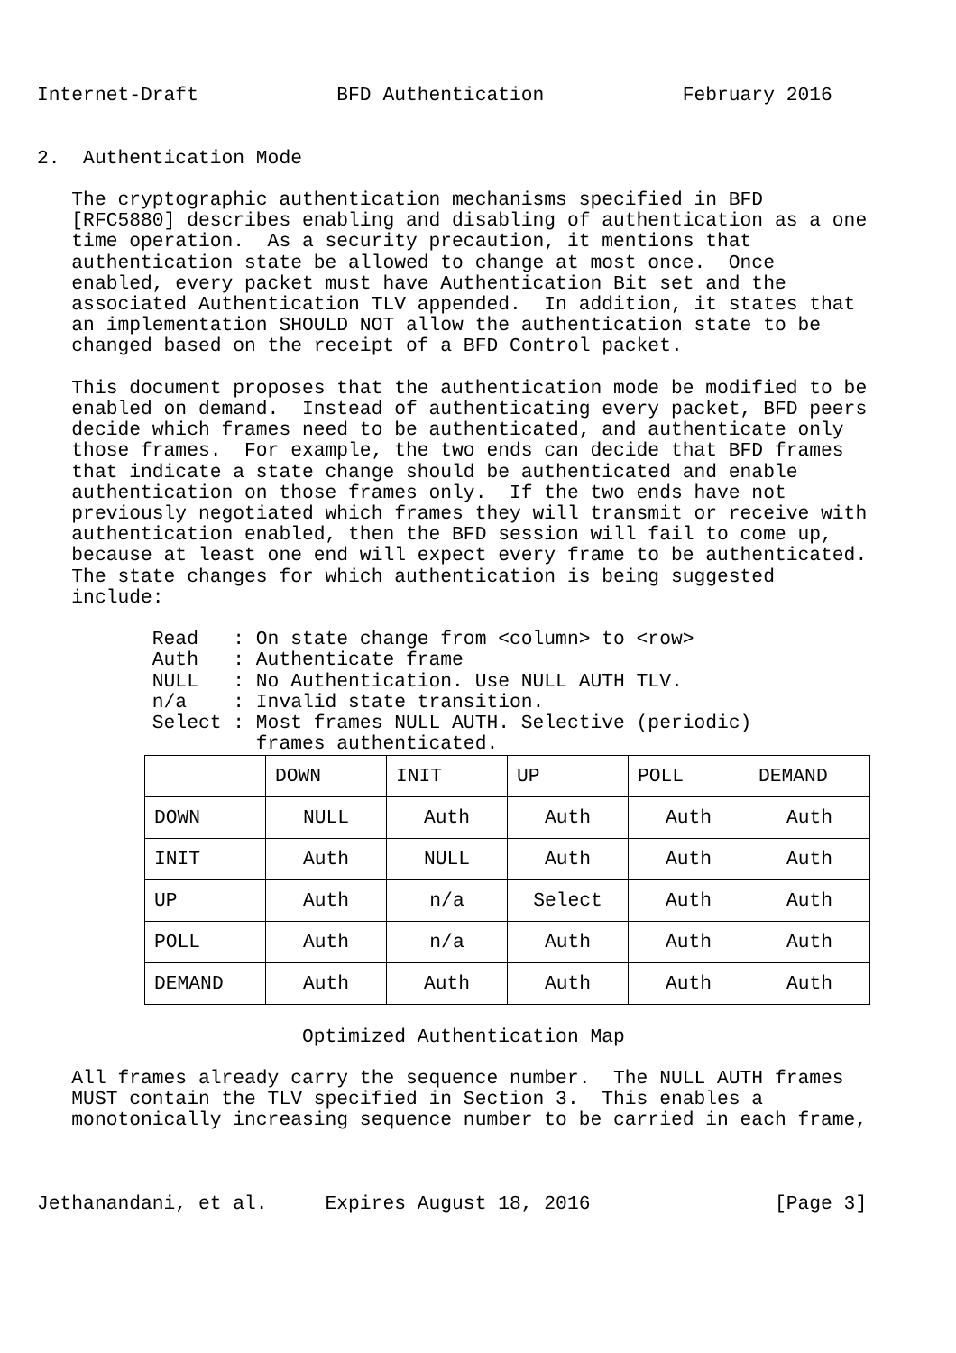Internet-Draft            BFD Authentication            February 2016


2.  Authentication Mode

   The cryptographic authentication mechanisms specified in BFD
   [RFC5880] describes enabling and disabling of authentication as a one
   time operation.  As a security precaution, it mentions that
   authentication state be allowed to change at most once.  Once
   enabled, every packet must have Authentication Bit set and the
   associated Authentication TLV appended.  In addition, it states that
   an implementation SHOULD NOT allow the authentication state to be
   changed based on the receipt of a BFD Control packet.

   This document proposes that the authentication mode be modified to be
   enabled on demand.  Instead of authenticating every packet, BFD peers
   decide which frames need to be authenticated, and authenticate only
   those frames.  For example, the two ends can decide that BFD frames
   that indicate a state change should be authenticated and enable
   authentication on those frames only.  If the two ends have not
   previously negotiated which frames they will transmit or receive with
   authentication enabled, then the BFD session will fail to come up,
   because at least one end will expect every frame to be authenticated.
   The state changes for which authentication is being suggested
   include:

          Read   : On state change from <column> to <row>
          Auth   : Authenticate frame
          NULL   : No Authentication. Use NULL AUTH TLV.
          n/a    : Invalid state transition.
          Select : Most frames NULL AUTH. Selective (periodic)
                   frames authenticated.
| | DOWN | INIT | UP | POLL | DEMAND |
| --- | --- | --- | --- | --- | --- |
| DOWN | NULL | Auth | Auth | Auth | Auth |
| INIT | Auth | NULL | Auth | Auth | Auth |
| UP | Auth | n/a | Select | Auth | Auth |
| POLL | Auth | n/a | Auth | Auth | Auth |
| DEMAND | Auth | Auth | Auth | Auth | Auth |
                       Optimized Authentication Map

   All frames already carry the sequence number.  The NULL AUTH frames
   MUST contain the TLV specified in Section 3.  This enables a
   monotonically increasing sequence number to be carried in each frame,



Jethanandani, et al.     Expires August 18, 2016                [Page 3]